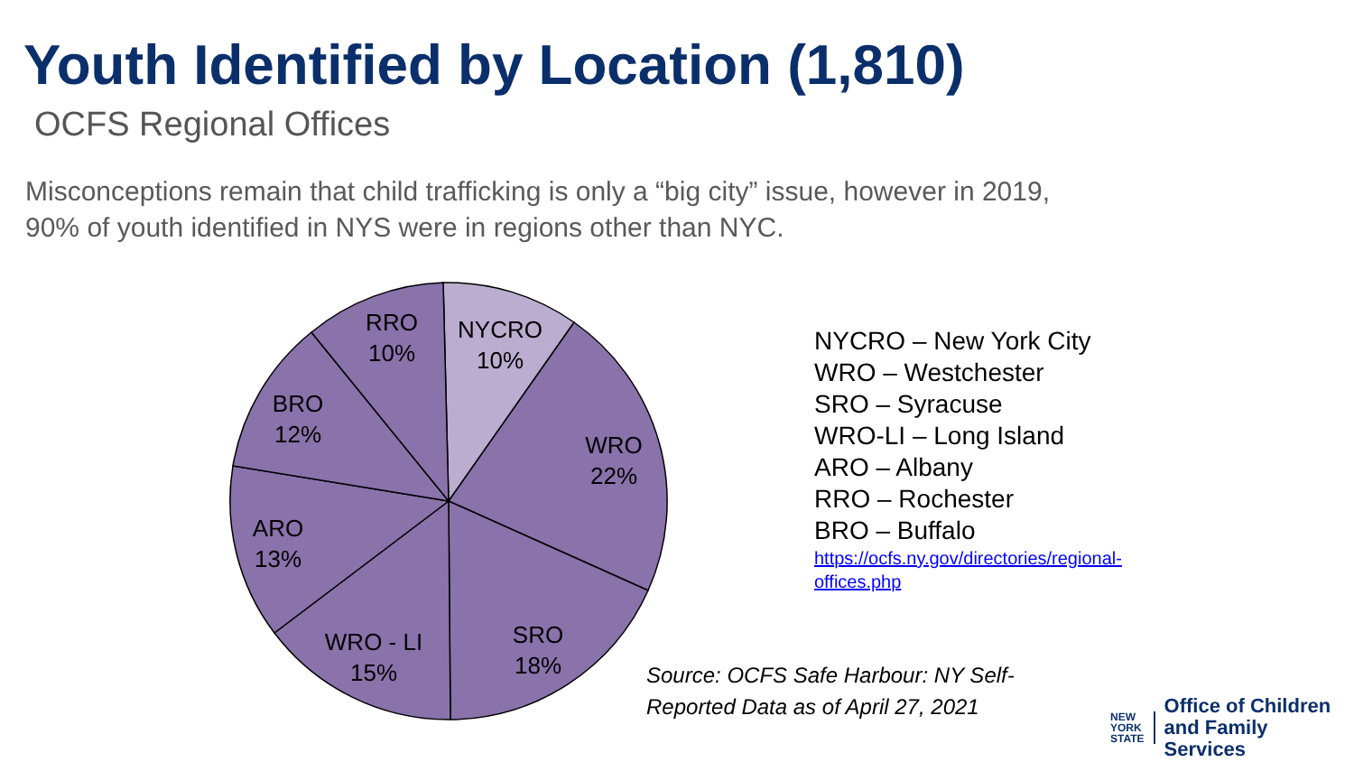Youth Identified by Location (1,810)
OCFS Regional Offices
Misconceptions remain that child trafficking is only a “big city” issue, however in 2019, 90% of youth identified in NYS were in regions other than NYC.
NYCRO
10%
RRO
10%
BRO
12%
WRO
22%
ARO
13%
WRO - LI
15%
SRO
18%
NYCRO – New York City
WRO – Westchester
SRO – Syracuse
WRO-LI – Long Island
ARO – Albany
RRO – Rochester
BRO – Buffalo
https://ocfs.ny.gov/directories/regional-offices.php
Source: OCFS Safe Harbour: NY Self-Reported Data as of April 27, 2021
NEW
YORK
STATE
Office of Children
and Family Services